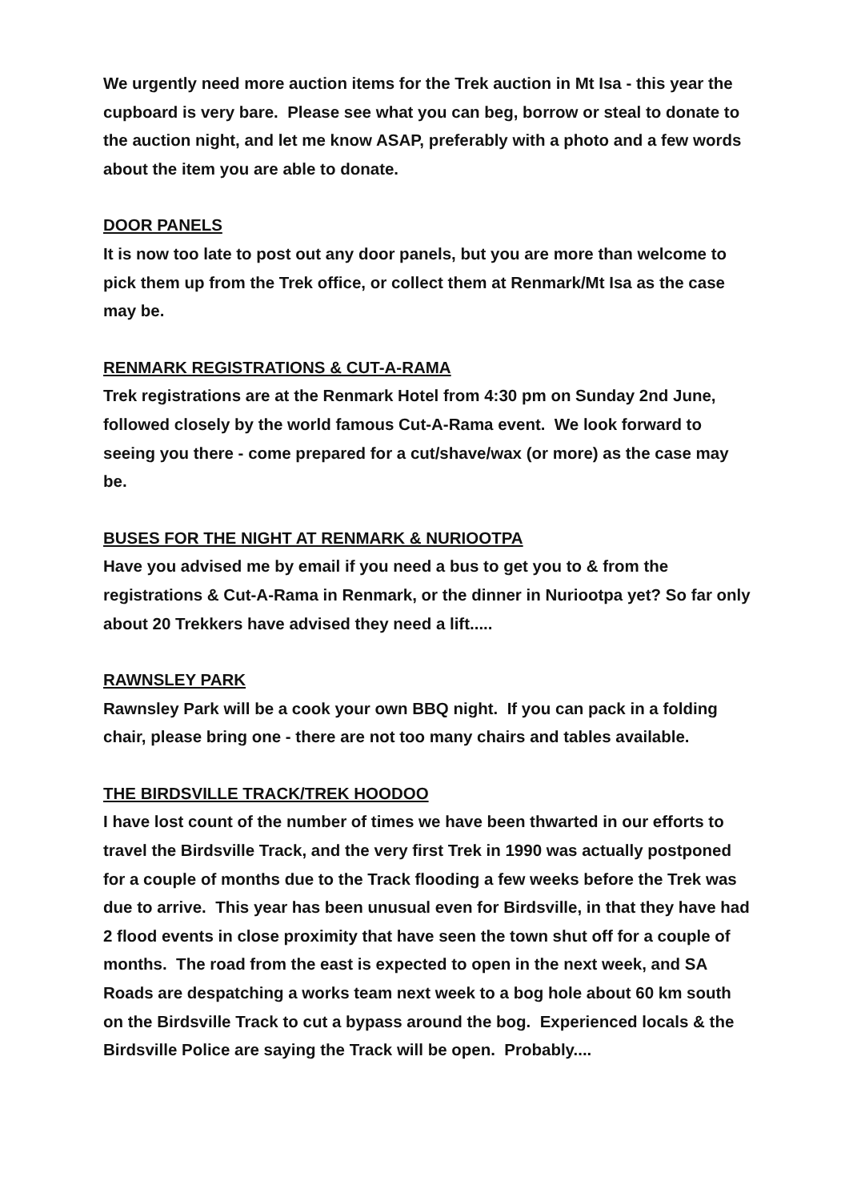We urgently need more auction items for the Trek auction in Mt Isa - this year the cupboard is very bare. Please see what you can beg, borrow or steal to donate to the auction night, and let me know ASAP, preferably with a photo and a few words about the item you are able to donate.
DOOR PANELS
It is now too late to post out any door panels, but you are more than welcome to pick them up from the Trek office, or collect them at Renmark/Mt Isa as the case may be.
RENMARK REGISTRATIONS & CUT-A-RAMA
Trek registrations are at the Renmark Hotel from 4:30 pm on Sunday 2nd June, followed closely by the world famous Cut-A-Rama event. We look forward to seeing you there - come prepared for a cut/shave/wax (or more) as the case may be.
BUSES FOR THE NIGHT AT RENMARK & NURIOOTPA
Have you advised me by email if you need a bus to get you to & from the registrations & Cut-A-Rama in Renmark, or the dinner in Nuriootpa yet? So far only about 20 Trekkers have advised they need a lift.....
RAWNSLEY PARK
Rawnsley Park will be a cook your own BBQ night. If you can pack in a folding chair, please bring one - there are not too many chairs and tables available.
THE BIRDSVILLE TRACK/TREK HOODOO
I have lost count of the number of times we have been thwarted in our efforts to travel the Birdsville Track, and the very first Trek in 1990 was actually postponed for a couple of months due to the Track flooding a few weeks before the Trek was due to arrive. This year has been unusual even for Birdsville, in that they have had 2 flood events in close proximity that have seen the town shut off for a couple of months. The road from the east is expected to open in the next week, and SA Roads are despatching a works team next week to a bog hole about 60 km south on the Birdsville Track to cut a bypass around the bog. Experienced locals & the Birdsville Police are saying the Track will be open. Probably....